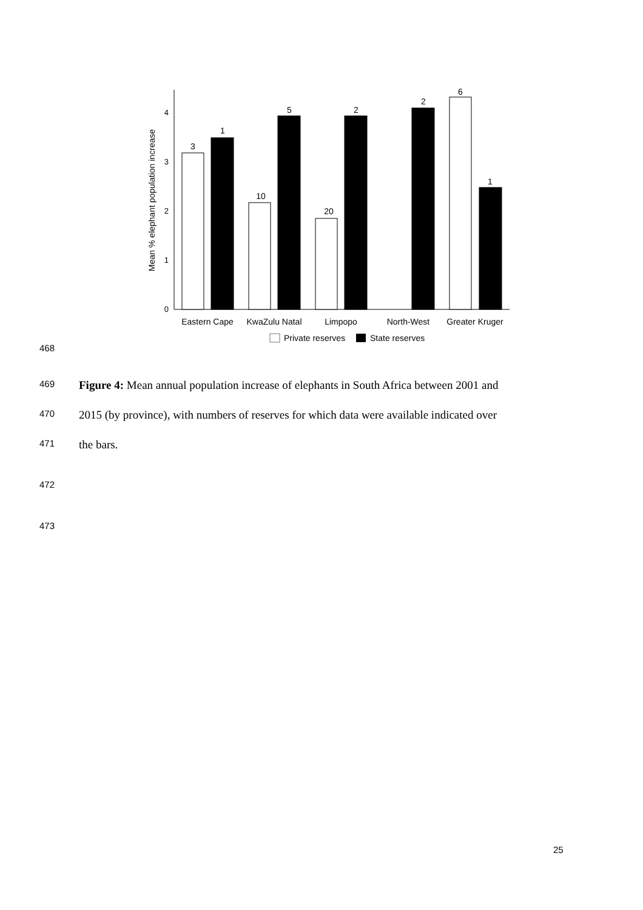0
1
2
3
4
Mean % elephant population increase
3
1
10
5
20
2
2
6
1
Eastern Cape
KwaZulu Natal
Limpopo
North-West
Greater Kruger
Private reserves
State reserves
468
469 Figure 4: Mean annual population increase of elephants in South Africa between 2001 and
470 2015 (by province), with numbers of reserves for which data were available indicated over
471 the bars.
472
473
25